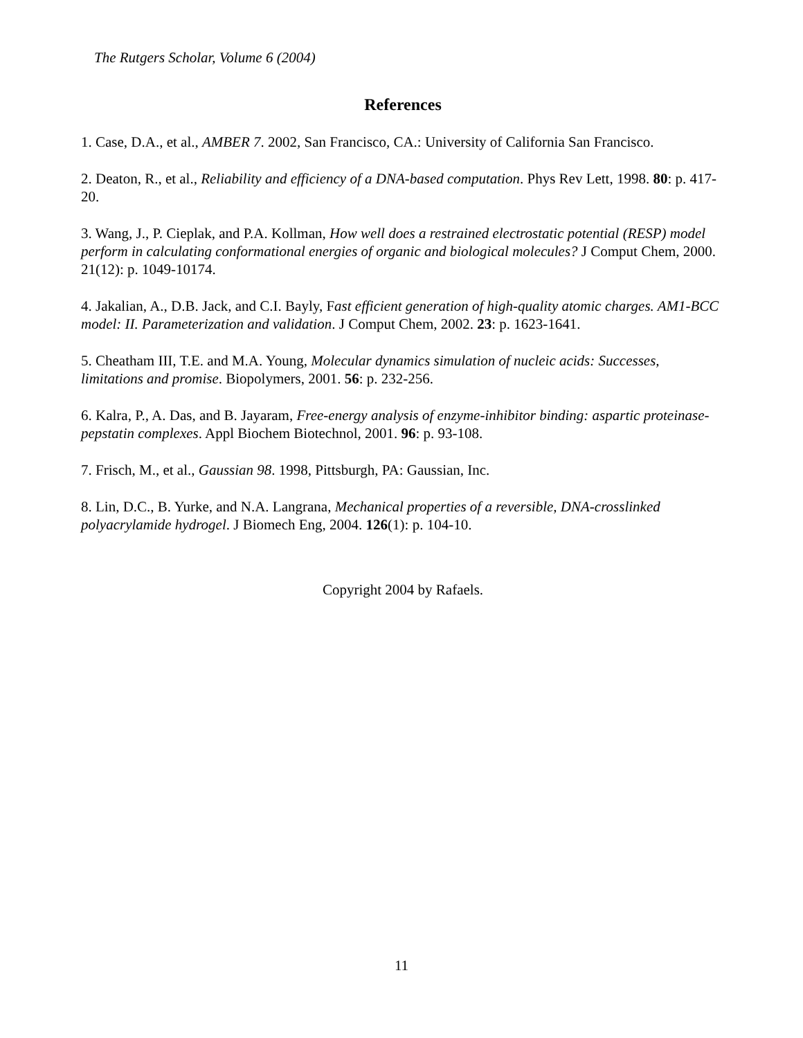The Rutgers Scholar, Volume 6 (2004)
References
1. Case, D.A., et al., AMBER 7. 2002, San Francisco, CA.: University of California San Francisco.
2. Deaton, R., et al., Reliability and efficiency of a DNA-based computation. Phys Rev Lett, 1998. 80: p. 417-20.
3. Wang, J., P. Cieplak, and P.A. Kollman, How well does a restrained electrostatic potential (RESP) model perform in calculating conformational energies of organic and biological molecules? J Comput Chem, 2000. 21(12): p. 1049-10174.
4. Jakalian, A., D.B. Jack, and C.I. Bayly, Fast efficient generation of high-quality atomic charges. AM1-BCC model: II. Parameterization and validation. J Comput Chem, 2002. 23: p. 1623-1641.
5. Cheatham III, T.E. and M.A. Young, Molecular dynamics simulation of nucleic acids: Successes, limitations and promise. Biopolymers, 2001. 56: p. 232-256.
6. Kalra, P., A. Das, and B. Jayaram, Free-energy analysis of enzyme-inhibitor binding: aspartic proteinase-pepstatin complexes. Appl Biochem Biotechnol, 2001. 96: p. 93-108.
7. Frisch, M., et al., Gaussian 98. 1998, Pittsburgh, PA: Gaussian, Inc.
8. Lin, D.C., B. Yurke, and N.A. Langrana, Mechanical properties of a reversible, DNA-crosslinked polyacrylamide hydrogel. J Biomech Eng, 2004. 126(1): p. 104-10.
Copyright 2004 by Rafaels.
11